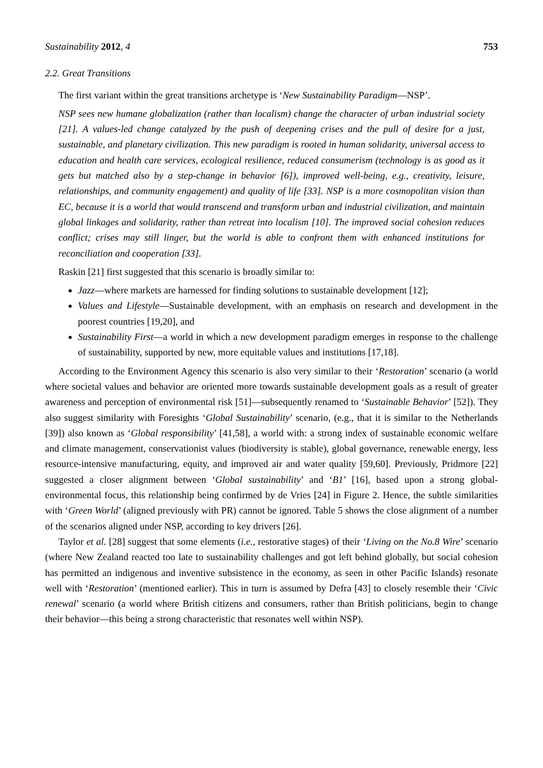Sustainability 2012, 4 753
2.2. Great Transitions
The first variant within the great transitions archetype is ‘New Sustainability Paradigm—NSP’.
NSP sees new humane globalization (rather than localism) change the character of urban industrial society [21]. A values-led change catalyzed by the push of deepening crises and the pull of desire for a just, sustainable, and planetary civilization. This new paradigm is rooted in human solidarity, universal access to education and health care services, ecological resilience, reduced consumerism (technology is as good as it gets but matched also by a step-change in behavior [6]), improved well-being, e.g., creativity, leisure, relationships, and community engagement) and quality of life [33]. NSP is a more cosmopolitan vision than EC, because it is a world that would transcend and transform urban and industrial civilization, and maintain global linkages and solidarity, rather than retreat into localism [10]. The improved social cohesion reduces conflict; crises may still linger, but the world is able to confront them with enhanced institutions for reconciliation and cooperation [33].
Raskin [21] first suggested that this scenario is broadly similar to:
Jazz—where markets are harnessed for finding solutions to sustainable development [12];
Values and Lifestyle—Sustainable development, with an emphasis on research and development in the poorest countries [19,20], and
Sustainability First—a world in which a new development paradigm emerges in response to the challenge of sustainability, supported by new, more equitable values and institutions [17,18].
According to the Environment Agency this scenario is also very similar to their ‘Restoration’ scenario (a world where societal values and behavior are oriented more towards sustainable development goals as a result of greater awareness and perception of environmental risk [51]—subsequently renamed to ‘Sustainable Behavior’ [52]). They also suggest similarity with Foresights ‘Global Sustainability’ scenario, (e.g., that it is similar to the Netherlands [39]) also known as ‘Global responsibility’ [41,58], a world with: a strong index of sustainable economic welfare and climate management, conservationist values (biodiversity is stable), global governance, renewable energy, less resource-intensive manufacturing, equity, and improved air and water quality [59,60]. Previously, Pridmore [22] suggested a closer alignment between ‘Global sustainability’ and ‘B1’ [16], based upon a strong global-environmental focus, this relationship being confirmed by de Vries [24] in Figure 2. Hence, the subtle similarities with ‘Green World’ (aligned previously with PR) cannot be ignored. Table 5 shows the close alignment of a number of the scenarios aligned under NSP, according to key drivers [26].
Taylor et al. [28] suggest that some elements (i.e., restorative stages) of their ‘Living on the No.8 Wire’ scenario (where New Zealand reacted too late to sustainability challenges and got left behind globally, but social cohesion has permitted an indigenous and inventive subsistence in the economy, as seen in other Pacific Islands) resonate well with ‘Restoration’ (mentioned earlier). This in turn is assumed by Defra [43] to closely resemble their ‘Civic renewal’ scenario (a world where British citizens and consumers, rather than British politicians, begin to change their behavior—this being a strong characteristic that resonates well within NSP).